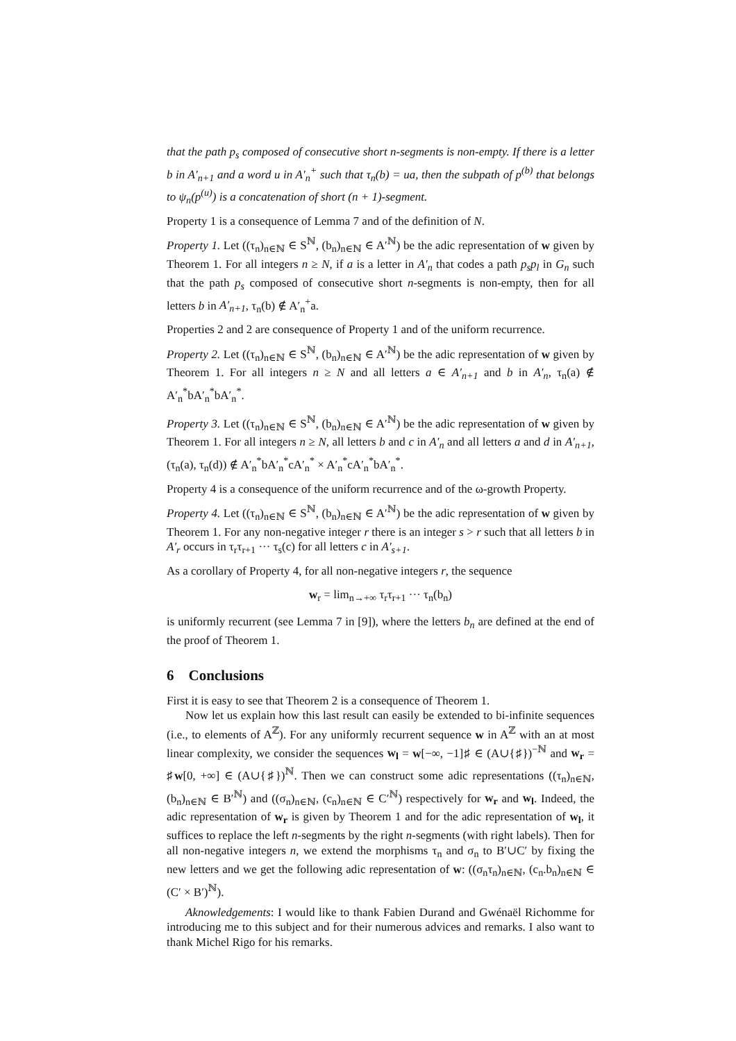that the path p<sub>s</sub> composed of consecutive short n-segments is non-empty. If there is a letter b in A′<sub>n+1</sub> and a word u in A′<sub>n</sub><sup>+</sup> such that τ<sub>n</sub>(b) = ua, then the subpath of p<sup>(b)</sup> that belongs to ψ<sub>n</sub>(p<sup>(u)</sup>) is a concatenation of short (n + 1)-segment.
Property 1 is a consequence of Lemma 7 and of the definition of N.
Property 1. Let ((τ<sub>n</sub>)<sub>n∈ℕ</sub> ∈ S<sup>ℕ</sup>, (b<sub>n</sub>)<sub>n∈ℕ</sub> ∈ A′<sup>ℕ</sup>) be the adic representation of w given by Theorem 1. For all integers n ≥ N, if a is a letter in A′<sub>n</sub> that codes a path p<sub>s</sub>p<sub>l</sub> in G<sub>n</sub> such that the path p<sub>s</sub> composed of consecutive short n-segments is non-empty, then for all letters b in A′<sub>n+1</sub>, τ<sub>n</sub>(b) ∉ A′<sub>n</sub><sup>+</sup>a.
Properties 2 and 2 are consequence of Property 1 and of the uniform recurrence.
Property 2. Let ((τ<sub>n</sub>)<sub>n∈ℕ</sub> ∈ S<sup>ℕ</sup>, (b<sub>n</sub>)<sub>n∈ℕ</sub> ∈ A′<sup>ℕ</sup>) be the adic representation of w given by Theorem 1. For all integers n ≥ N and all letters a ∈ A′<sub>n+1</sub> and b in A′<sub>n</sub>, τ<sub>n</sub>(a) ∉ A′<sub>n</sub><sup>*</sup>bA′<sub>n</sub><sup>*</sup>bA′<sub>n</sub><sup>*</sup>.
Property 3. Let ((τ<sub>n</sub>)<sub>n∈ℕ</sub> ∈ S<sup>ℕ</sup>, (b<sub>n</sub>)<sub>n∈ℕ</sub> ∈ A′<sup>ℕ</sup>) be the adic representation of w given by Theorem 1. For all integers n ≥ N, all letters b and c in A′<sub>n</sub> and all letters a and d in A′<sub>n+1</sub>, (τ<sub>n</sub>(a), τ<sub>n</sub>(d)) ∉ A′<sub>n</sub><sup>*</sup>bA′<sub>n</sub><sup>*</sup>cA′<sub>n</sub><sup>*</sup> × A′<sub>n</sub><sup>*</sup>cA′<sub>n</sub><sup>*</sup>bA′<sub>n</sub><sup>*</sup>.
Property 4 is a consequence of the uniform recurrence and of the ω-growth Property.
Property 4. Let ((τ<sub>n</sub>)<sub>n∈ℕ</sub> ∈ S<sup>ℕ</sup>, (b<sub>n</sub>)<sub>n∈ℕ</sub> ∈ A′<sup>ℕ</sup>) be the adic representation of w given by Theorem 1. For any non-negative integer r there is an integer s > r such that all letters b in A′<sub>r</sub> occurs in τ<sub>r</sub>τ<sub>r+1</sub> ··· τ<sub>s</sub>(c) for all letters c in A′<sub>s+1</sub>.
As a corollary of Property 4, for all non-negative integers r, the sequence
w<sub>r</sub> = lim<sub>n→+∞</sub> τ<sub>r</sub>τ<sub>r+1</sub> ··· τ<sub>n</sub>(b<sub>n</sub>)
is uniformly recurrent (see Lemma 7 in [9]), where the letters b<sub>n</sub> are defined at the end of the proof of Theorem 1.
6 Conclusions
First it is easy to see that Theorem 2 is a consequence of Theorem 1.
Now let us explain how this last result can easily be extended to bi-infinite sequences (i.e., to elements of A<sup>ℤ</sup>). For any uniformly recurrent sequence w in A<sup>ℤ</sup> with an at most linear complexity, we consider the sequences w<sub>l</sub> = w[−∞, −1]♯ ∈ (A∪{♯})<sup>−ℕ</sup> and w<sub>r</sub> = ♯w[0, +∞] ∈ (A∪{♯})<sup>ℕ</sup>. Then we can construct some adic representations ((τ<sub>n</sub>)<sub>n∈ℕ</sub>, (b<sub>n</sub>)<sub>n∈ℕ</sub> ∈ B′<sup>ℕ</sup>) and ((σ<sub>n</sub>)<sub>n∈ℕ</sub>, (c<sub>n</sub>)<sub>n∈ℕ</sub> ∈ C′<sup>ℕ</sup>) respectively for w<sub>r</sub> and w<sub>l</sub>. Indeed, the adic representation of w<sub>r</sub> is given by Theorem 1 and for the adic representation of w<sub>l</sub>, it suffices to replace the left n-segments by the right n-segments (with right labels). Then for all non-negative integers n, we extend the morphisms τ<sub>n</sub> and σ<sub>n</sub> to B′∪C′ by fixing the new letters and we get the following adic representation of w: ((σ<sub>n</sub>τ<sub>n</sub>)<sub>n∈ℕ</sub>, (c<sub>n</sub>.b<sub>n</sub>)<sub>n∈ℕ</sub> ∈ (C′ × B′)<sup>ℕ</sup>).
Aknowledgements: I would like to thank Fabien Durand and Gwénaël Richomme for introducing me to this subject and for their numerous advices and remarks. I also want to thank Michel Rigo for his remarks.